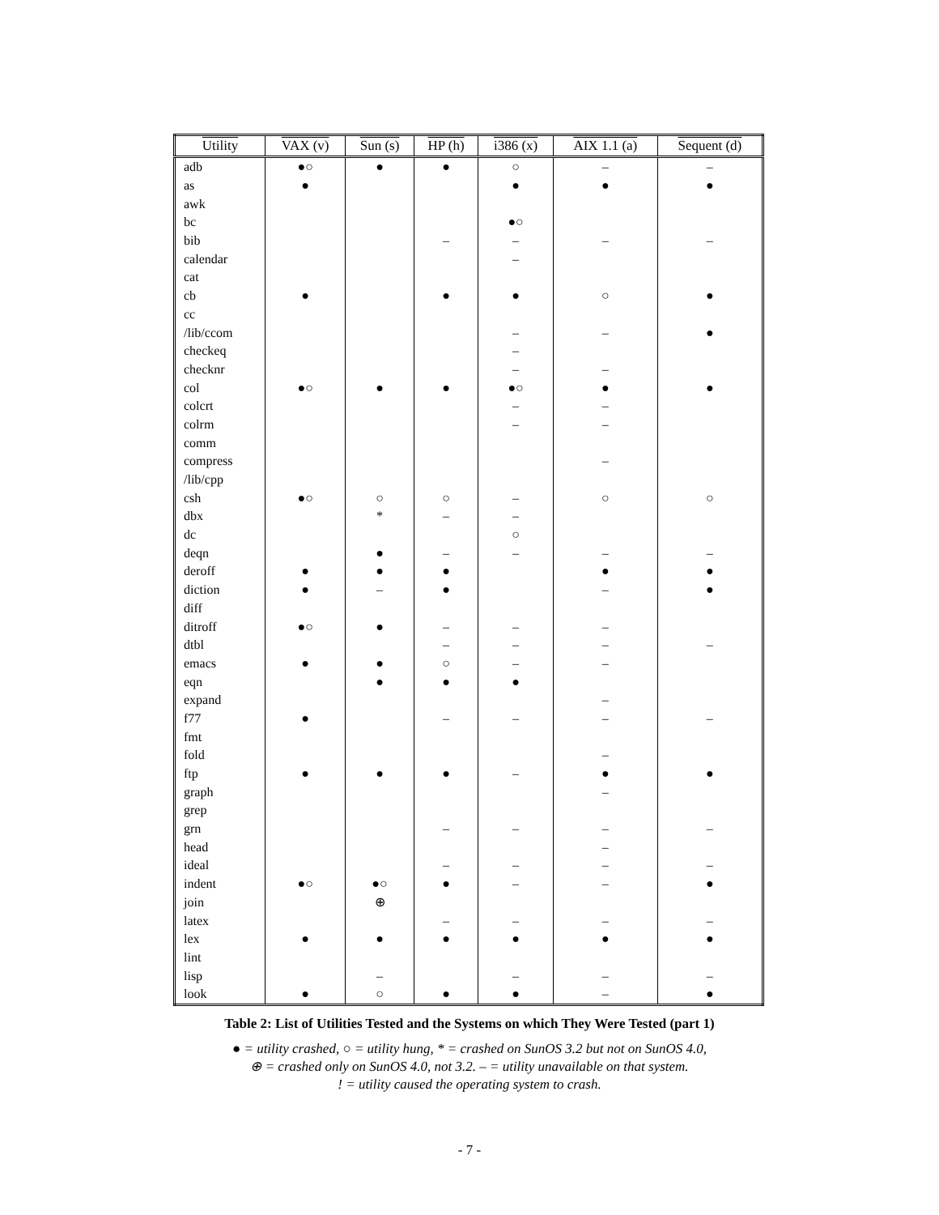| Utility | VAX (v) | Sun (s) | HP (h) | i386 (x) | AIX 1.1 (a) | Sequent (d) |
| --- | --- | --- | --- | --- | --- | --- |
| adb | ●○ | ● | ● | ○ | – | – |
| as | ● | | | ● | ● | ● |
| awk | | | | | | |
| bc | | | | ●○ | | |
| bib | | | – | – | – | – |
| calendar | | | | – | | |
| cat | | | | | | |
| cb | ● | | ● | ● | ○ | ● |
| cc | | | | | | |
| /lib/ccom | | | | – | – | ● |
| checkeq | | | | – | | |
| checknr | | | | – | – | |
| col | ●○ | ● | ● | ●○ | ● | ● |
| colcrt | | | | – | – | |
| colrm | | | | – | – | |
| comm | | | | | | |
| compress | | | | | – | |
| /lib/cpp | | | | | | |
| csh | ●○ | ○ | ○ | – | ○ | ○ |
| dbx | | * | – | – | | |
| dc | | | | ○ | | |
| deqn | | ● | – | – | – | – |
| deroff | ● | ● | ● | | ● | ● |
| diction | ● | – | ● | | – | ● |
| diff | | | | | | |
| ditroff | ●○ | ● | – | – | – | |
| dtbl | | | – | – | – | – |
| emacs | ● | ● | ○ | – | – | |
| eqn | | ● | ● | ● | | |
| expand | | | | | – | |
| f77 | ● | | – | – | – | – |
| fmt | | | | | | |
| fold | | | | | – | |
| ftp | ● | ● | ● | – | ● | ● |
| graph | | | | | – | |
| grep | | | | | | |
| grn | | | – | – | – | – |
| head | | | | | – | |
| ideal | | | – | – | – | – |
| indent | ●○ | ●○ | ● | – | – | ● |
| join | | ⊕ | | | | |
| latex | | | – | – | – | – |
| lex | ● | ● | ● | ● | ● | ● |
| lint | | | | | | |
| lisp | | – | | – | – | – |
| look | ● | ○ | ● | ● | – | ● |
Table 2: List of Utilities Tested and the Systems on which They Were Tested (part 1)
● = utility crashed, ○ = utility hung, * = crashed on SunOS 3.2 but not on SunOS 4.0,
⊕ = crashed only on SunOS 4.0, not 3.2. – = utility unavailable on that system.
! = utility caused the operating system to crash.
- 7 -